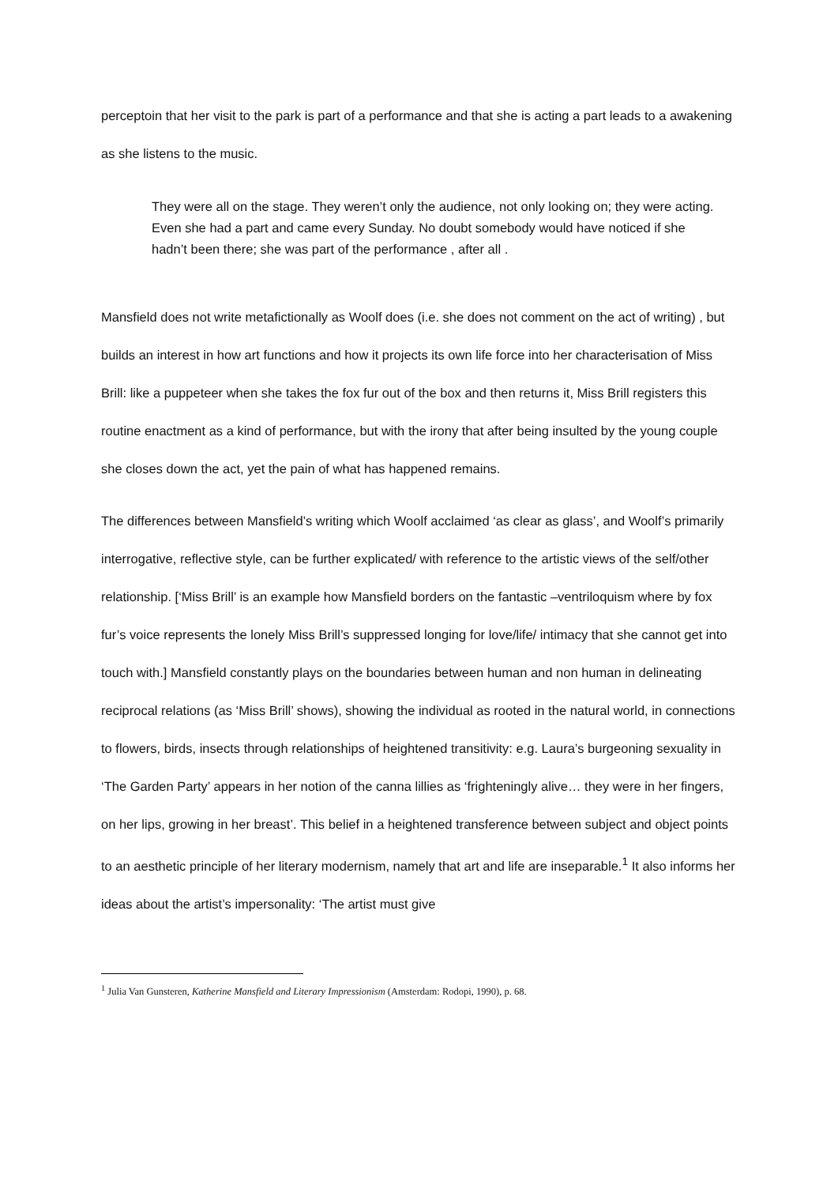perceptoin that her visit to the park is part of a performance and that she is acting a part leads to a awakening as she listens to the music.
They were all on the stage. They weren’t only the audience, not only looking on; they were acting. Even she had a part and came every Sunday. No doubt somebody would have noticed if she hadn’t been there; she was part of the performance , after all .
Mansfield does not write metafictionally as Woolf does (i.e. she does not comment on the act of writing) , but builds an interest in how art functions and how it projects its own life force into her characterisation of Miss Brill: like a puppeteer when she takes the fox fur out of the box and then returns it, Miss Brill registers this routine enactment as a kind of performance, but with the irony that after being insulted by the young couple she closes down the act, yet the pain of what has happened remains.
The differences between Mansfield’s writing which Woolf acclaimed ‘as clear as glass’, and Woolf’s primarily interrogative, reflective style, can be further explicated/ with reference to the artistic views of the self/other relationship. [‘Miss Brill’ is an example how Mansfield borders on the fantastic –ventriloquism where by fox fur’s voice represents the lonely Miss Brill’s suppressed longing for love/life/ intimacy that she cannot get into touch with.] Mansfield constantly plays on the boundaries between human and non human in delineating reciprocal relations (as ‘Miss Brill’ shows), showing the individual as rooted in the natural world, in connections to flowers, birds, insects through relationships of heightened transitivity: e.g. Laura’s burgeoning sexuality in ‘The Garden Party’ appears in her notion of the canna lillies as ‘frighteningly alive… they were in her fingers, on her lips, growing in her breast’. This belief in a heightened transference between subject and object points to an aesthetic principle of her literary modernism, namely that art and life are inseparable.<sup>1</sup> It also informs her ideas about the artist’s impersonality: ‘The artist must give
<sup>1</sup> Julia Van Gunsteren, Katherine Mansfield and Literary Impressionism (Amsterdam: Rodopi, 1990), p. 68.